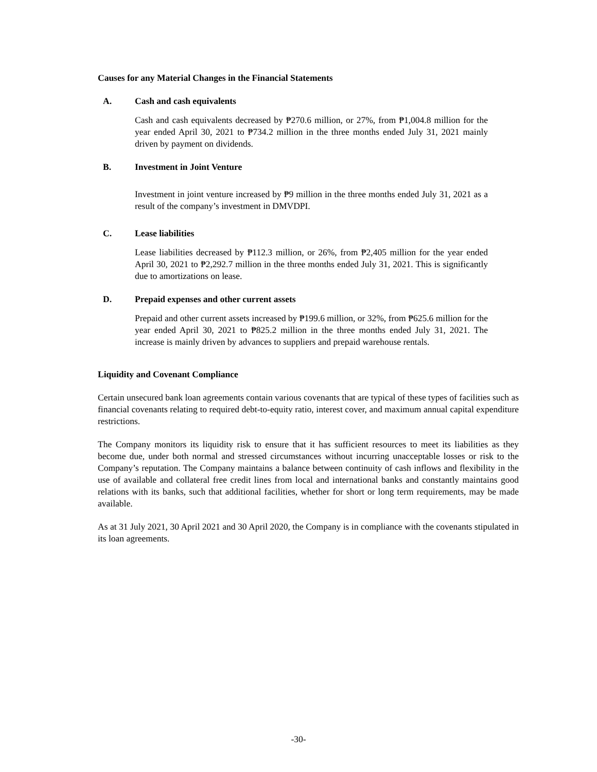Causes for any Material Changes in the Financial Statements
A. Cash and cash equivalents
Cash and cash equivalents decreased by ₱270.6 million, or 27%, from ₱1,004.8 million for the year ended April 30, 2021 to ₱734.2 million in the three months ended July 31, 2021 mainly driven by payment on dividends.
B. Investment in Joint Venture
Investment in joint venture increased by ₱9 million in the three months ended July 31, 2021 as a result of the company’s investment in DMVDPI.
C. Lease liabilities
Lease liabilities decreased by ₱112.3 million, or 26%, from ₱2,405 million for the year ended April 30, 2021 to ₱2,292.7 million in the three months ended July 31, 2021. This is significantly due to amortizations on lease.
D. Prepaid expenses and other current assets
Prepaid and other current assets increased by ₱199.6 million, or 32%, from ₱625.6 million for the year ended April 30, 2021 to ₱825.2 million in the three months ended July 31, 2021. The increase is mainly driven by advances to suppliers and prepaid warehouse rentals.
Liquidity and Covenant Compliance
Certain unsecured bank loan agreements contain various covenants that are typical of these types of facilities such as financial covenants relating to required debt-to-equity ratio, interest cover, and maximum annual capital expenditure restrictions.
The Company monitors its liquidity risk to ensure that it has sufficient resources to meet its liabilities as they become due, under both normal and stressed circumstances without incurring unacceptable losses or risk to the Company’s reputation. The Company maintains a balance between continuity of cash inflows and flexibility in the use of available and collateral free credit lines from local and international banks and constantly maintains good relations with its banks, such that additional facilities, whether for short or long term requirements, may be made available.
As at 31 July 2021, 30 April 2021 and 30 April 2020, the Company is in compliance with the covenants stipulated in its loan agreements.
-30-